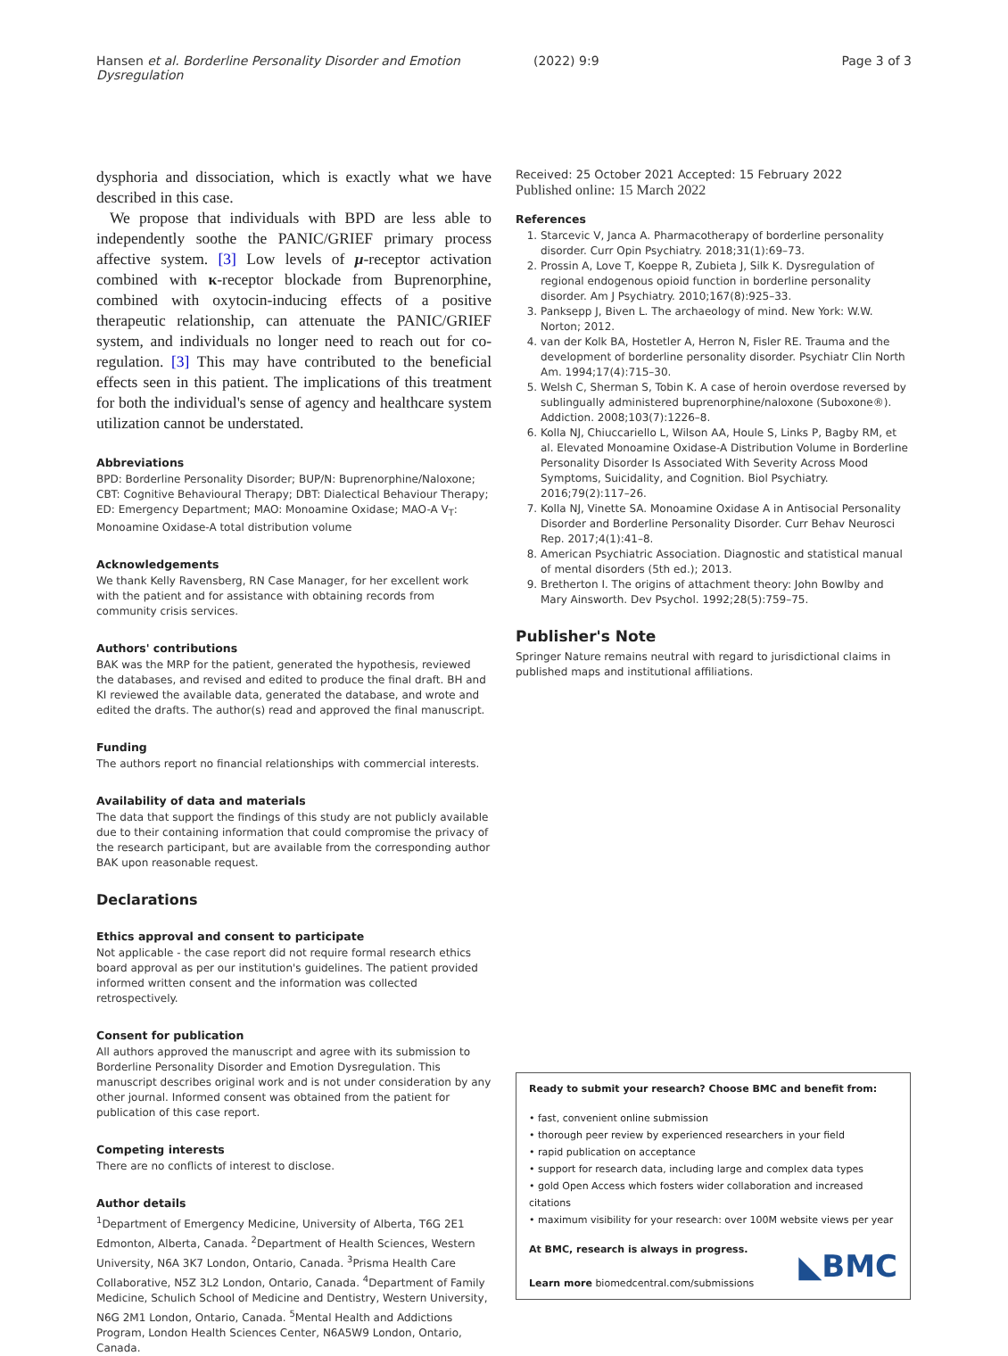Hansen et al. Borderline Personality Disorder and Emotion Dysregulation
(2022) 9:9 Page 3 of 3
dysphoria and dissociation, which is exactly what we have described in this case.
We propose that individuals with BPD are less able to independently soothe the PANIC/GRIEF primary process affective system. [3] Low levels of μ-receptor activation combined with κ-receptor blockade from Buprenorphine, combined with oxytocin-inducing effects of a positive therapeutic relationship, can attenuate the PANIC/GRIEF system, and individuals no longer need to reach out for co-regulation. [3] This may have contributed to the beneficial effects seen in this patient. The implications of this treatment for both the individual's sense of agency and healthcare system utilization cannot be understated.
Abbreviations
BPD: Borderline Personality Disorder; BUP/N: Buprenorphine/Naloxone; CBT: Cognitive Behavioural Therapy; DBT: Dialectical Behaviour Therapy; ED: Emergency Department; MAO: Monoamine Oxidase; MAO-A V<sub>T</sub>: Monoamine Oxidase-A total distribution volume
Acknowledgements
We thank Kelly Ravensberg, RN Case Manager, for her excellent work with the patient and for assistance with obtaining records from community crisis services.
Authors' contributions
BAK was the MRP for the patient, generated the hypothesis, reviewed the databases, and revised and edited to produce the final draft. BH and KI reviewed the available data, generated the database, and wrote and edited the drafts. The author(s) read and approved the final manuscript.
Funding
The authors report no financial relationships with commercial interests.
Availability of data and materials
The data that support the findings of this study are not publicly available due to their containing information that could compromise the privacy of the research participant, but are available from the corresponding author BAK upon reasonable request.
Declarations
Ethics approval and consent to participate
Not applicable - the case report did not require formal research ethics board approval as per our institution's guidelines. The patient provided informed written consent and the information was collected retrospectively.
Consent for publication
All authors approved the manuscript and agree with its submission to Borderline Personality Disorder and Emotion Dysregulation. This manuscript describes original work and is not under consideration by any other journal. Informed consent was obtained from the patient for publication of this case report.
Competing interests
There are no conflicts of interest to disclose.
Author details
<sup>1</sup> Department of Emergency Medicine, University of Alberta, T6G 2E1 Edmonton, Alberta, Canada. <sup>2</sup>Department of Health Sciences, Western University, N6A 3K7 London, Ontario, Canada. <sup>3</sup>Prisma Health Care Collaborative, N5Z 3L2 London, Ontario, Canada. <sup>4</sup>Department of Family Medicine, Schulich School of Medicine and Dentistry, Western University, N6G 2M1 London, Ontario, Canada. <sup>5</sup>Mental Health and Addictions Program, London Health Sciences Center, N6A5W9 London, Ontario, Canada.
Received: 25 October 2021 Accepted: 15 February 2022
Published online: 15 March 2022
References
1. Starcevic V, Janca A. Pharmacotherapy of borderline personality disorder. Curr Opin Psychiatry. 2018;31(1):69–73.
2. Prossin A, Love T, Koeppe R, Zubieta J, Silk K. Dysregulation of regional endogenous opioid function in borderline personality disorder. Am J Psychiatry. 2010;167(8):925–33.
3. Panksepp J, Biven L. The archaeology of mind. New York: W.W. Norton; 2012.
4. van der Kolk BA, Hostetler A, Herron N, Fisler RE. Trauma and the development of borderline personality disorder. Psychiatr Clin North Am. 1994;17(4):715–30.
5. Welsh C, Sherman S, Tobin K. A case of heroin overdose reversed by sublingually administered buprenorphine/naloxone (Suboxone®). Addiction. 2008;103(7):1226–8.
6. Kolla NJ, Chiuccariello L, Wilson AA, Houle S, Links P, Bagby RM, et al. Elevated Monoamine Oxidase-A Distribution Volume in Borderline Personality Disorder Is Associated With Severity Across Mood Symptoms, Suicidality, and Cognition. Biol Psychiatry. 2016;79(2):117–26.
7. Kolla NJ, Vinette SA. Monoamine Oxidase A in Antisocial Personality Disorder and Borderline Personality Disorder. Curr Behav Neurosci Rep. 2017;4(1):41–8.
8. American Psychiatric Association. Diagnostic and statistical manual of mental disorders (5th ed.); 2013.
9. Bretherton I. The origins of attachment theory: John Bowlby and Mary Ainsworth. Dev Psychol. 1992;28(5):759–75.
Publisher's Note
Springer Nature remains neutral with regard to jurisdictional claims in published maps and institutional affiliations.
Ready to submit your research? Choose BMC and benefit from:
• fast, convenient online submission
• thorough peer review by experienced researchers in your field
• rapid publication on acceptance
• support for research data, including large and complex data types
• gold Open Access which fosters wider collaboration and increased citations
• maximum visibility for your research: over 100M website views per year
At BMC, research is always in progress.
Learn more biomedcentral.com/submissions
◣BMC